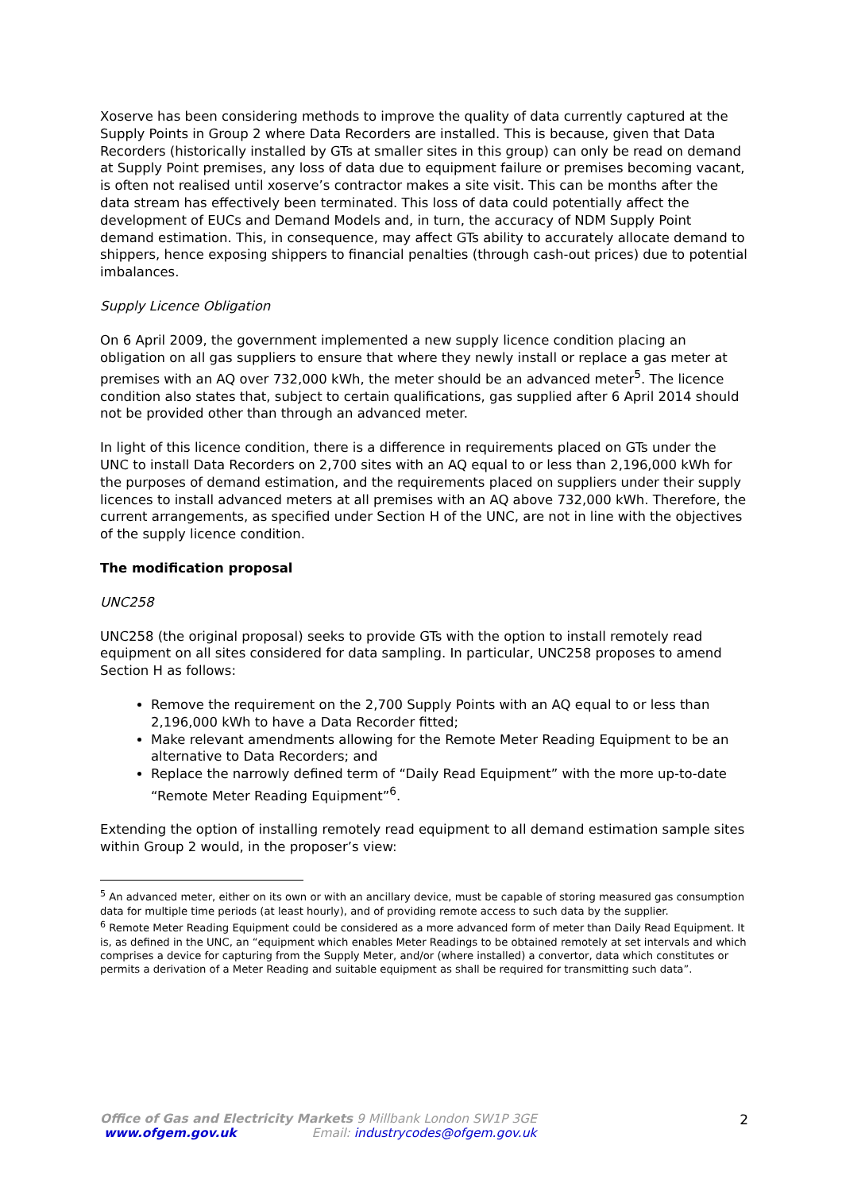Xoserve has been considering methods to improve the quality of data currently captured at the Supply Points in Group 2 where Data Recorders are installed. This is because, given that Data Recorders (historically installed by GTs at smaller sites in this group) can only be read on demand at Supply Point premises, any loss of data due to equipment failure or premises becoming vacant, is often not realised until xoserve’s contractor makes a site visit. This can be months after the data stream has effectively been terminated. This loss of data could potentially affect the development of EUCs and Demand Models and, in turn, the accuracy of NDM Supply Point demand estimation. This, in consequence, may affect GTs ability to accurately allocate demand to shippers, hence exposing shippers to financial penalties (through cash-out prices) due to potential imbalances.
Supply Licence Obligation
On 6 April 2009, the government implemented a new supply licence condition placing an obligation on all gas suppliers to ensure that where they newly install or replace a gas meter at premises with an AQ over 732,000 kWh, the meter should be an advanced meter<sup>5</sup>. The licence condition also states that, subject to certain qualifications, gas supplied after 6 April 2014 should not be provided other than through an advanced meter.
In light of this licence condition, there is a difference in requirements placed on GTs under the UNC to install Data Recorders on 2,700 sites with an AQ equal to or less than 2,196,000 kWh for the purposes of demand estimation, and the requirements placed on suppliers under their supply licences to install advanced meters at all premises with an AQ above 732,000 kWh. Therefore, the current arrangements, as specified under Section H of the UNC, are not in line with the objectives of the supply licence condition.
The modification proposal
UNC258
UNC258 (the original proposal) seeks to provide GTs with the option to install remotely read equipment on all sites considered for data sampling. In particular, UNC258 proposes to amend Section H as follows:
Remove the requirement on the 2,700 Supply Points with an AQ equal to or less than 2,196,000 kWh to have a Data Recorder fitted;
Make relevant amendments allowing for the Remote Meter Reading Equipment to be an alternative to Data Recorders; and
Replace the narrowly defined term of “Daily Read Equipment” with the more up-to-date “Remote Meter Reading Equipment”<sup>6</sup>.
Extending the option of installing remotely read equipment to all demand estimation sample sites within Group 2 would, in the proposer’s view:
<sup>5</sup> An advanced meter, either on its own or with an ancillary device, must be capable of storing measured gas consumption data for multiple time periods (at least hourly), and of providing remote access to such data by the supplier.
<sup>6</sup> Remote Meter Reading Equipment could be considered as a more advanced form of meter than Daily Read Equipment. It is, as defined in the UNC, an “equipment which enables Meter Readings to be obtained remotely at set intervals and which comprises a device for capturing from the Supply Meter, and/or (where installed) a convertor, data which constitutes or permits a derivation of a Meter Reading and suitable equipment as shall be required for transmitting such data”.
Office of Gas and Electricity Markets 9 Millbank London SW1P 3GE
www.ofgem.gov.uk Email: industrycodes@ofgem.gov.uk
2